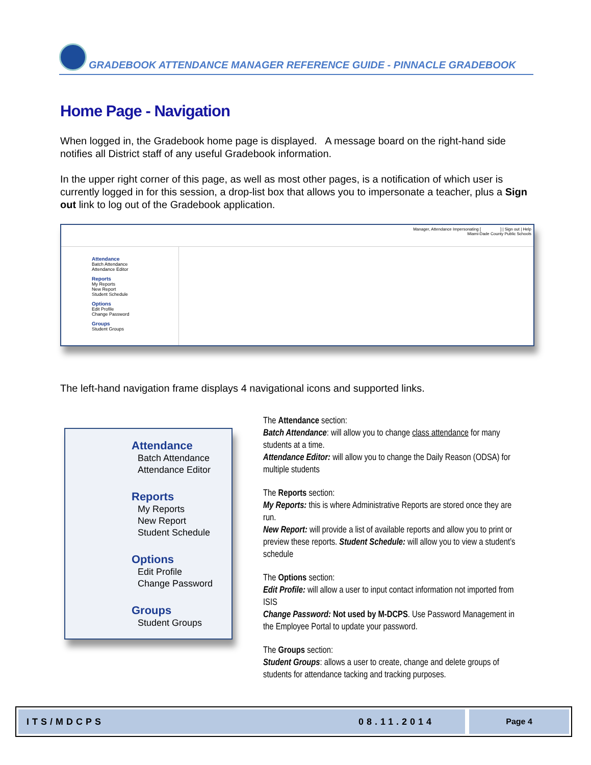GRADEBOOK ATTENDANCE MANAGER REFERENCE GUIDE - PINNACLE GRADEBOOK
Home Page - Navigation
When logged in, the Gradebook home page is displayed. A message board on the right-hand side notifies all District staff of any useful Gradebook information.
In the upper right corner of this page, as well as most other pages, is a notification of which user is currently logged in for this session, a drop-list box that allows you to impersonate a teacher, plus a Sign out link to log out of the Gradebook application.
Manager, Attendance Impersonating [ ] | Sign out | Help
Miami-Dade County Public Schools
Attendance
Batch Attendance
Attendance Editor
Reports
My Reports
New Report
Student Schedule
Options
Edit Profile
Change Password
Groups
Student Groups
The left-hand navigation frame displays 4 navigational icons and supported links.
Attendance
Batch Attendance
Attendance Editor
Reports
My Reports
New Report
Student Schedule
Options
Edit Profile
Change Password
Groups
Student Groups
The Attendance section:
Batch Attendance: will allow you to change class attendance for many students at a time.
Attendance Editor: will allow you to change the Daily Reason (ODSA) for multiple students
The Reports section:
My Reports: this is where Administrative Reports are stored once they are run.
New Report: will provide a list of available reports and allow you to print or preview these reports. Student Schedule: will allow you to view a student’s schedule
The Options section:
Edit Profile: will allow a user to input contact information not imported from ISIS
Change Password: Not used by M-DCPS. Use Password Management in the Employee Portal to update your password.
The Groups section:
Student Groups: allows a user to create, change and delete groups of students for attendance tacking and tracking purposes.
ITS/MDCPS 08.11.2014 Page 4